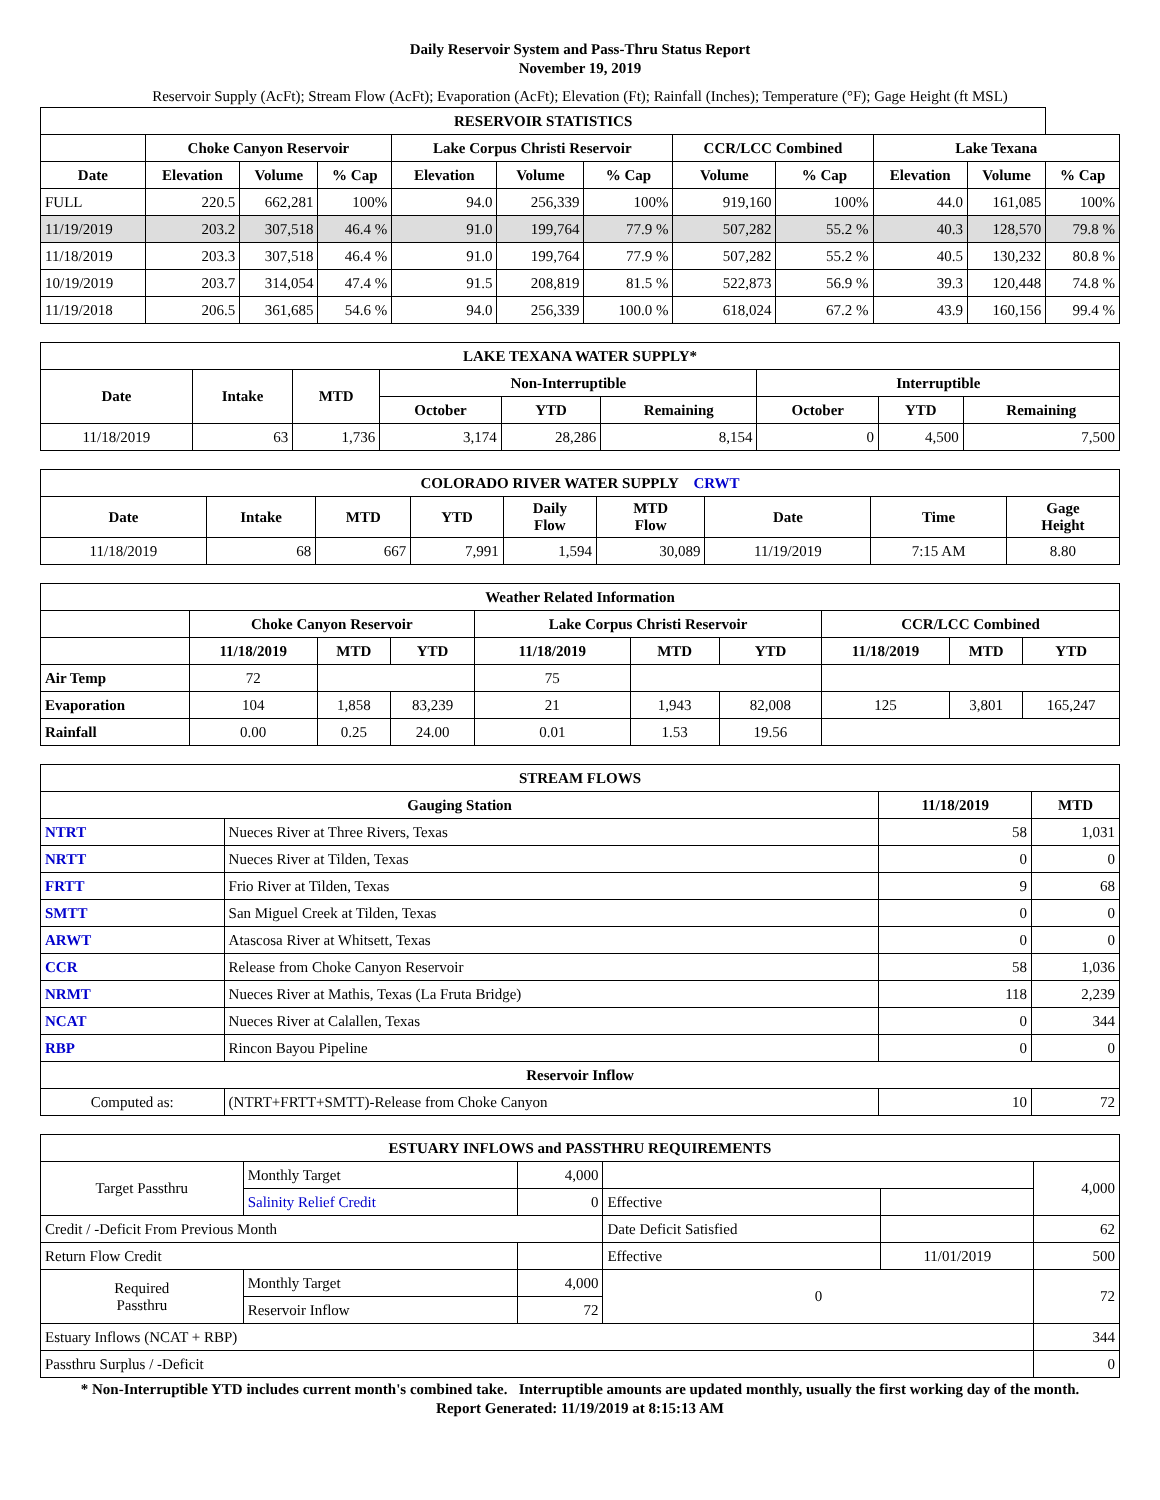Daily Reservoir System and Pass-Thru Status Report
November 19, 2019
Reservoir Supply (AcFt); Stream Flow (AcFt); Evaporation (AcFt); Elevation (Ft); Rainfall (Inches); Temperature (°F); Gage Height (ft MSL)
| RESERVOIR STATISTICS | | | | | | | | | | | |
| --- | --- | --- | --- | --- | --- | --- | --- | --- | --- | --- | --- |
| | Choke Canyon Reservoir | | | Lake Corpus Christi Reservoir | | | CCR/LCC Combined | | Lake Texana | | |
| Date | Elevation | Volume | % Cap | Elevation | Volume | % Cap | Volume | % Cap | Elevation | Volume | % Cap |
| FULL | 220.5 | 662,281 | 100% | 94.0 | 256,339 | 100% | 919,160 | 100% | 44.0 | 161,085 | 100% |
| 11/19/2019 | 203.2 | 307,518 | 46.4 % | 91.0 | 199,764 | 77.9 % | 507,282 | 55.2 % | 40.3 | 128,570 | 79.8 % |
| 11/18/2019 | 203.3 | 307,518 | 46.4 % | 91.0 | 199,764 | 77.9 % | 507,282 | 55.2 % | 40.5 | 130,232 | 80.8 % |
| 10/19/2019 | 203.7 | 314,054 | 47.4 % | 91.5 | 208,819 | 81.5 % | 522,873 | 56.9 % | 39.3 | 120,448 | 74.8 % |
| 11/19/2018 | 206.5 | 361,685 | 54.6 % | 94.0 | 256,339 | 100.0 % | 618,024 | 67.2 % | 43.9 | 160,156 | 99.4 % |
| LAKE TEXANA WATER SUPPLY* | | | | | | | | |
| --- | --- | --- | --- | --- | --- | --- | --- | --- |
| Date | Intake | MTD | Non-Interruptible | | | Interruptible | | |
| | | | October | YTD | Remaining | October | YTD | Remaining |
| 11/18/2019 | 63 | 1,736 | 3,174 | 28,286 | 8,154 | 0 | 4,500 | 7,500 |
| COLORADO RIVER WATER SUPPLY CRWT | | | | | | | | |
| --- | --- | --- | --- | --- | --- | --- | --- | --- |
| Date | Intake | MTD | YTD | Daily Flow | MTD Flow | Date | Time | Gage Height |
| 11/18/2019 | 68 | 667 | 7,991 | 1,594 | 30,089 | 11/19/2019 | 7:15 AM | 8.80 |
| Weather Related Information | | | | | | | | | |
| --- | --- | --- | --- | --- | --- | --- | --- | --- | --- |
| | Choke Canyon Reservoir | | | Lake Corpus Christi Reservoir | | | CCR/LCC Combined | | |
| | 11/18/2019 | MTD | YTD | 11/18/2019 | MTD | YTD | 11/18/2019 | MTD | YTD |
| Air Temp | 72 | | | 75 | | | | | |
| Evaporation | 104 | 1,858 | 83,239 | 21 | 1,943 | 82,008 | 125 | 3,801 | 165,247 |
| Rainfall | 0.00 | 0.25 | 24.00 | 0.01 | 1.53 | 19.56 | | | |
| STREAM FLOWS | | | |
| --- | --- | --- | --- |
| Gauging Station | | 11/18/2019 | MTD |
| NTRT | Nueces River at Three Rivers, Texas | 58 | 1,031 |
| NRTT | Nueces River at Tilden, Texas | 0 | 0 |
| FRTT | Frio River at Tilden, Texas | 9 | 68 |
| SMTT | San Miguel Creek at Tilden, Texas | 0 | 0 |
| ARWT | Atascosa River at Whitsett, Texas | 0 | 0 |
| CCR | Release from Choke Canyon Reservoir | 58 | 1,036 |
| NRMT | Nueces River at Mathis, Texas (La Fruta Bridge) | 118 | 2,239 |
| NCAT | Nueces River at Calallen, Texas | 0 | 344 |
| RBP | Rincon Bayou Pipeline | 0 | 0 |
| Reservoir Inflow | | | |
| Computed as: | (NTRT+FRTT+SMTT)-Release from Choke Canyon | 10 | 72 |
| ESTUARY INFLOWS and PASSTHRU REQUIREMENTS | | | | | |
| --- | --- | --- | --- | --- | --- |
| Target Passthru | Monthly Target | 4,000 | | | 4,000 |
| | Salinity Relief Credit | 0 | Effective | | |
| Credit / -Deficit From Previous Month | | | Date Deficit Satisfied | | 62 |
| Return Flow Credit | | | Effective | 11/01/2019 | 500 |
| Required Passthru | Monthly Target | 4,000 | 0 | | 72 |
| | Reservoir Inflow | 72 | | | |
| Estuary Inflows (NCAT + RBP) | | | | | 344 |
| Passthru Surplus / -Deficit | | | | | 0 |
* Non-Interruptible YTD includes current month's combined take. Interruptible amounts are updated monthly, usually the first working day of the month.
Report Generated: 11/19/2019 at 8:15:13 AM